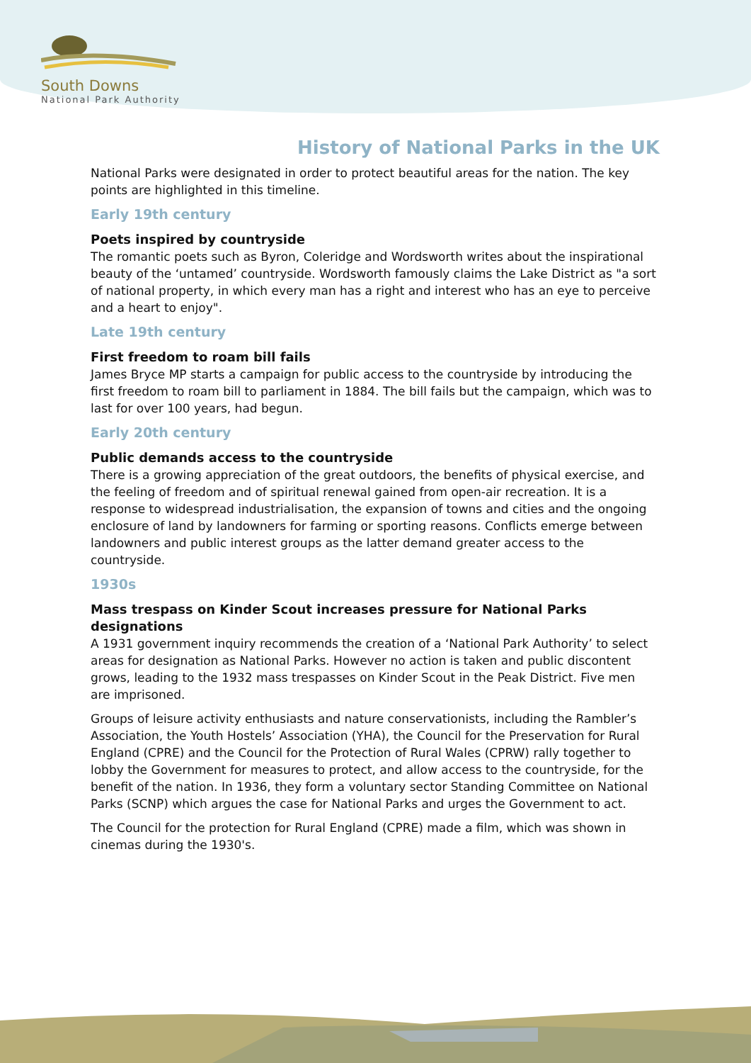South Downs
National Park Authority
History of National Parks in the UK
National Parks were designated in order to protect beautiful areas for the nation. The key points are highlighted in this timeline.
Early 19th century
Poets inspired by countryside
The romantic poets such as Byron, Coleridge and Wordsworth writes about the inspirational beauty of the ‘untamed’ countryside. Wordsworth famously claims the Lake District as "a sort of national property, in which every man has a right and interest who has an eye to perceive and a heart to enjoy".
Late 19th century
First freedom to roam bill fails
James Bryce MP starts a campaign for public access to the countryside by introducing the first freedom to roam bill to parliament in 1884. The bill fails but the campaign, which was to last for over 100 years, had begun.
Early 20th century
Public demands access to the countryside
There is a growing appreciation of the great outdoors, the benefits of physical exercise, and the feeling of freedom and of spiritual renewal gained from open-air recreation. It is a response to widespread industrialisation, the expansion of towns and cities and the ongoing enclosure of land by landowners for farming or sporting reasons. Conflicts emerge between landowners and public interest groups as the latter demand greater access to the countryside.
1930s
Mass trespass on Kinder Scout increases pressure for National Parks designations
A 1931 government inquiry recommends the creation of a ‘National Park Authority’ to select areas for designation as National Parks. However no action is taken and public discontent grows, leading to the 1932 mass trespasses on Kinder Scout in the Peak District. Five men are imprisoned.
Groups of leisure activity enthusiasts and nature conservationists, including the Rambler’s Association, the Youth Hostels’ Association (YHA), the Council for the Preservation for Rural England (CPRE) and the Council for the Protection of Rural Wales (CPRW) rally together to lobby the Government for measures to protect, and allow access to the countryside, for the benefit of the nation. In 1936, they form a voluntary sector Standing Committee on National Parks (SCNP) which argues the case for National Parks and urges the Government to act.
The Council for the protection for Rural England (CPRE) made a film, which was shown in cinemas during the 1930's.